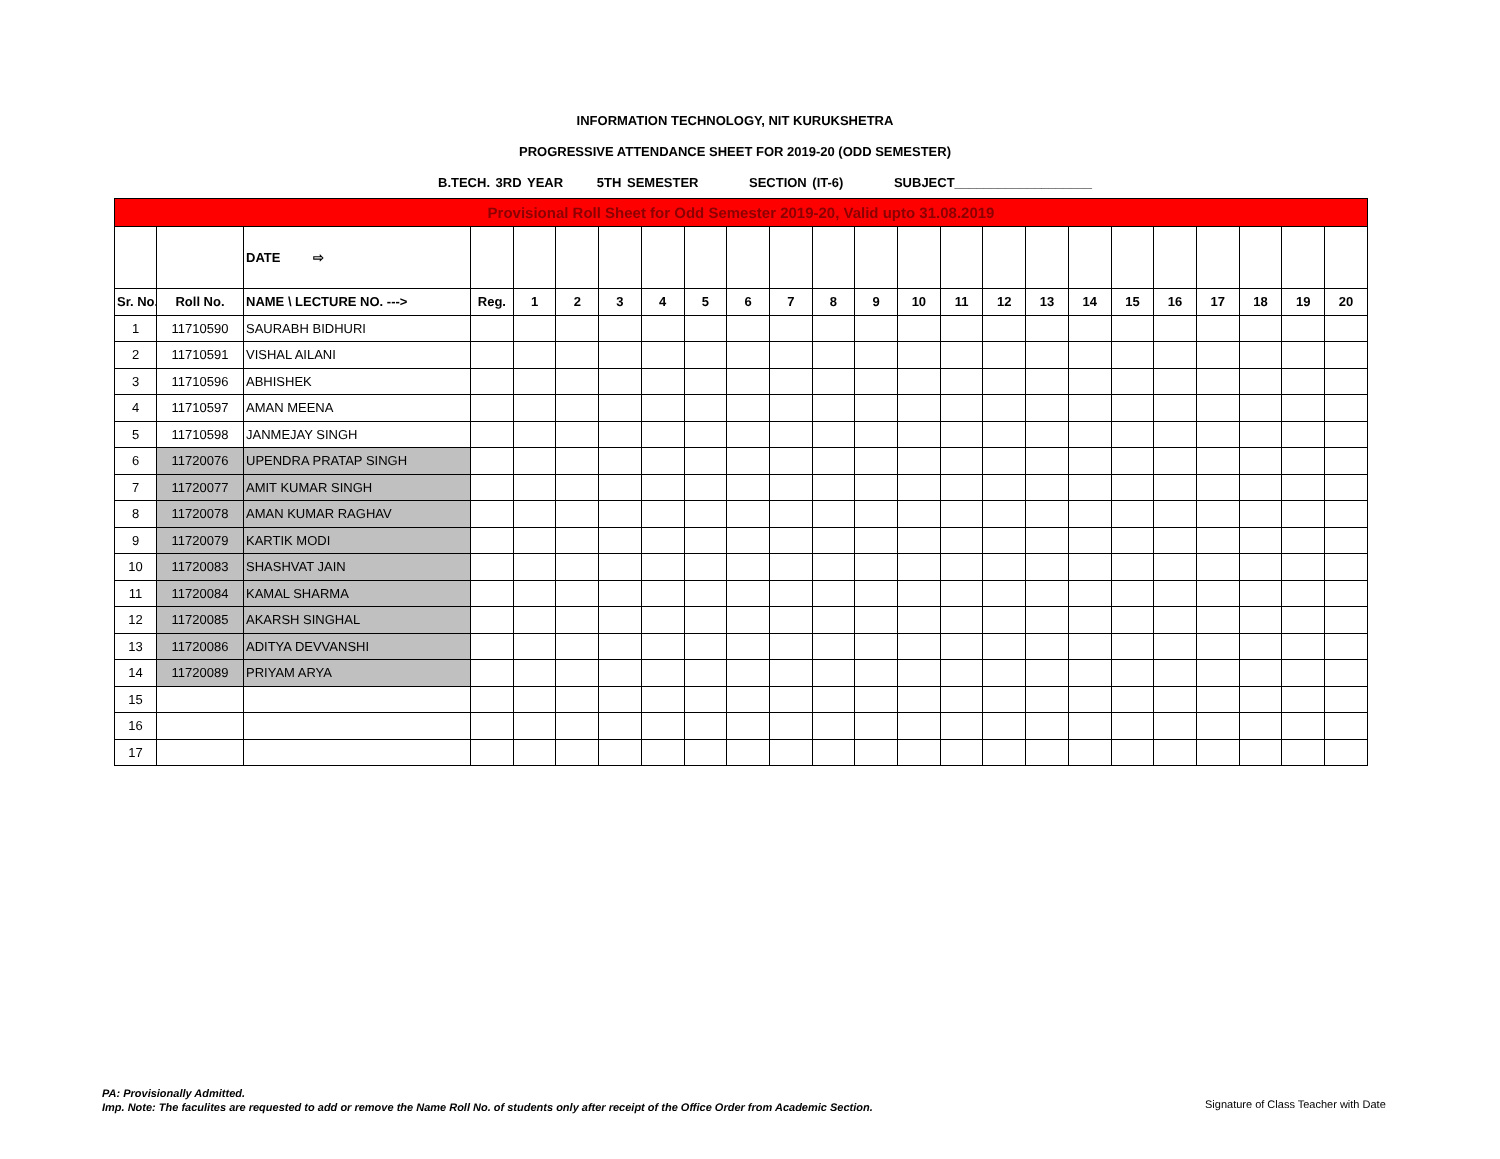INFORMATION TECHNOLOGY, NIT KURUKSHETRA
PROGRESSIVE ATTENDANCE SHEET FOR 2019-20 (ODD SEMESTER)
B.TECH. 3RD YEAR 5TH SEMESTER SECTION (IT-6) SUBJECT___________________
| Provisional Roll Sheet for Odd Semester 2019-20, Valid upto 31.08.2019 | | | | | | | | | | | | | | | | | | | | | | | |
| --- | --- | --- | --- | --- | --- | --- | --- | --- | --- | --- | --- | --- | --- | --- | --- | --- | --- | --- | --- | --- | --- | --- | --- |
| | | DATE ⇨ | | | | | | | | | | | | | | | | | | | | | |
| Sr. No. | Roll No. | NAME \ LECTURE NO. ---> | Reg. | 1 | 2 | 3 | 4 | 5 | 6 | 7 | 8 | 9 | 10 | 11 | 12 | 13 | 14 | 15 | 16 | 17 | 18 | 19 | 20 |
| 1 | 11710590 | SAURABH BIDHURI | | | | | | | | | | | | | | | | | | | | | |
| 2 | 11710591 | VISHAL AILANI | | | | | | | | | | | | | | | | | | | | | |
| 3 | 11710596 | ABHISHEK | | | | | | | | | | | | | | | | | | | | | |
| 4 | 11710597 | AMAN MEENA | | | | | | | | | | | | | | | | | | | | | |
| 5 | 11710598 | JANMEJAY SINGH | | | | | | | | | | | | | | | | | | | | | |
| 6 | 11720076 | UPENDRA PRATAP SINGH | | | | | | | | | | | | | | | | | | | | | |
| 7 | 11720077 | AMIT KUMAR SINGH | | | | | | | | | | | | | | | | | | | | | |
| 8 | 11720078 | AMAN KUMAR RAGHAV | | | | | | | | | | | | | | | | | | | | | |
| 9 | 11720079 | KARTIK MODI | | | | | | | | | | | | | | | | | | | | | |
| 10 | 11720083 | SHASHVAT JAIN | | | | | | | | | | | | | | | | | | | | | |
| 11 | 11720084 | KAMAL SHARMA | | | | | | | | | | | | | | | | | | | | | |
| 12 | 11720085 | AKARSH SINGHAL | | | | | | | | | | | | | | | | | | | | | |
| 13 | 11720086 | ADITYA DEVVANSHI | | | | | | | | | | | | | | | | | | | | | |
| 14 | 11720089 | PRIYAM ARYA | | | | | | | | | | | | | | | | | | | | | |
| 15 | | | | | | | | | | | | | | | | | | | | | | | |
| 16 | | | | | | | | | | | | | | | | | | | | | | | |
| 17 | | | | | | | | | | | | | | | | | | | | | | | |
PA: Provisionally Admitted.
Imp. Note: The faculites are requested to add or remove the Name Roll No. of students only after receipt of the Office Order from Academic Section.
Signature of Class Teacher with Date